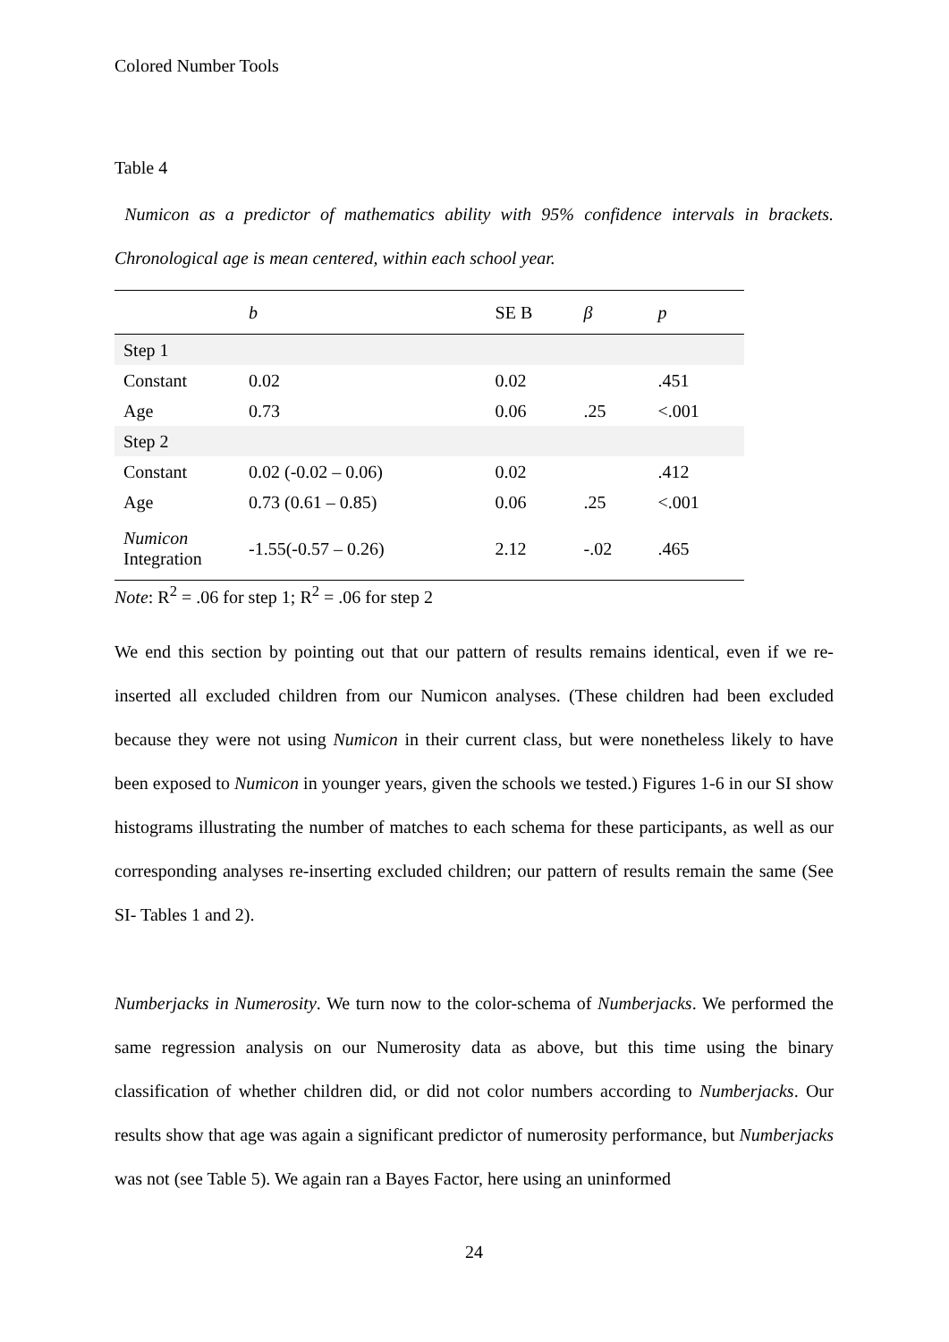Colored Number Tools
Table 4
Numicon as a predictor of mathematics ability with 95% confidence intervals in brackets. Chronological age is mean centered, within each school year.
| | b | SE B | β | p |
| --- | --- | --- | --- | --- |
| Step 1 | | | | |
| Constant | 0.02 | 0.02 | | .451 |
| Age | 0.73 | 0.06 | .25 | <.001 |
| Step 2 | | | | |
| Constant | 0.02 (-0.02 – 0.06) | 0.02 | | .412 |
| Age | 0.73 (0.61 – 0.85) | 0.06 | .25 | <.001 |
| Numicon Integration | -1.55(-0.57 – 0.26) | 2.12 | -.02 | .465 |
Note: R<sup>2</sup> = .06 for step 1; R<sup>2</sup> = .06 for step 2
We end this section by pointing out that our pattern of results remains identical, even if we re-inserted all excluded children from our Numicon analyses. (These children had been excluded because they were not using Numicon in their current class, but were nonetheless likely to have been exposed to Numicon in younger years, given the schools we tested.) Figures 1-6 in our SI show histograms illustrating the number of matches to each schema for these participants, as well as our corresponding analyses re-inserting excluded children; our pattern of results remain the same (See SI- Tables 1 and 2).
Numberjacks in Numerosity. We turn now to the color-schema of Numberjacks. We performed the same regression analysis on our Numerosity data as above, but this time using the binary classification of whether children did, or did not color numbers according to Numberjacks. Our results show that age was again a significant predictor of numerosity performance, but Numberjacks was not (see Table 5). We again ran a Bayes Factor, here using an uninformed
24